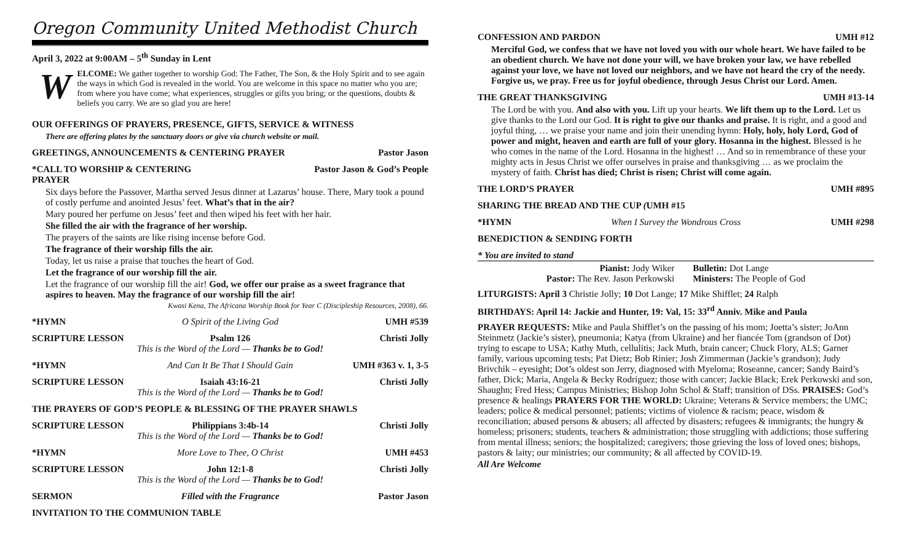Oregon Community United Methodist Church
April 3, 2022 at 9:00AM – 5<sup>th</sup> Sunday in Lent
W
ELCOME: We gather together to worship God: The Father, The Son, & the Holy Spirit and to see again the ways in which God is revealed in the world. You are welcome in this space no matter who you are; from where you have come; what experiences, struggles or gifts you bring; or the questions, doubts & beliefs you carry. We are so glad you are here!
OUR OFFERINGS OF PRAYERS, PRESENCE, GIFTS, SERVICE & WITNESS
There are offering plates by the sanctuary doors or give via church website or mail.
GREETINGS, ANNOUNCEMENTS & CENTERING PRAYER Pastor Jason
*CALL TO WORSHIP & CENTERING PRAYER Pastor Jason & God’s People
Six days before the Passover, Martha served Jesus dinner at Lazarus’ house. There, Mary took a pound of costly perfume and anointed Jesus’ feet. What’s that in the air?
Mary poured her perfume on Jesus’ feet and then wiped his feet with her hair.
She filled the air with the fragrance of her worship.
The prayers of the saints are like rising incense before God.
The fragrance of their worship fills the air.
Today, let us raise a praise that touches the heart of God.
Let the fragrance of our worship fill the air.
Let the fragrance of our worship fill the air! God, we offer our praise as a sweet fragrance that aspires to heaven. May the fragrance of our worship fill the air!
Kwasi Kena, The Africana Worship Book for Year C (Discipleship Resources, 2008), 66.
*HYMN O Spirit of the Living God UMH #539
SCRIPTURE LESSON Psalm 126
This is the Word of the Lord — Thanks be to God! Christi Jolly
*HYMN And Can It Be That I Should Gain UMH #363 v. 1, 3-5
SCRIPTURE LESSON Isaiah 43:16-21
This is the Word of the Lord — Thanks be to God! Christi Jolly
THE PRAYERS OF GOD’S PEOPLE & BLESSING OF THE PRAYER SHAWLS
SCRIPTURE LESSON Philippians 3:4b-14
This is the Word of the Lord — Thanks be to God! Christi Jolly
*HYMN More Love to Thee, O Christ UMH #453
SCRIPTURE LESSON John 12:1-8
This is the Word of the Lord — Thanks be to God! Christi Jolly
SERMON Filled with the Fragrance Pastor Jason
INVITATION TO THE COMMUNION TABLE
CONFESSION AND PARDON UMH #12
Merciful God, we confess that we have not loved you with our whole heart. We have failed to be an obedient church. We have not done your will, we have broken your law, we have rebelled against your love, we have not loved our neighbors, and we have not heard the cry of the needy. Forgive us, we pray. Free us for joyful obedience, through Jesus Christ our Lord. Amen.
THE GREAT THANKSGIVING UMH #13-14
The Lord be with you. And also with you. Lift up your hearts. We lift them up to the Lord. Let us give thanks to the Lord our God. It is right to give our thanks and praise. It is right, and a good and joyful thing, … we praise your name and join their unending hymn: Holy, holy, holy Lord, God of power and might, heaven and earth are full of your glory. Hosanna in the highest. Blessed is he who comes in the name of the Lord. Hosanna in the highest! … And so in remembrance of these your mighty acts in Jesus Christ we offer ourselves in praise and thanksgiving … as we proclaim the mystery of faith. Christ has died; Christ is risen; Christ will come again.
THE LORD’S PRAYER UMH #895
SHARING THE BREAD AND THE CUP (UMH #15
*HYMN When I Survey the Wondrous Cross UMH #298
BENEDICTION & SENDING FORTH
* You are invited to stand
Pianist: Jody Wiker
Pastor: The Rev. Jason Perkowski
Bulletin: Dot Lange
Ministers: The People of God
LITURGISTS: April 3 Christie Jolly; 10 Dot Lange; 17 Mike Shifflet; 24 Ralph
BIRTHDAYS: April 14: Jackie and Hunter, 19: Val, 15: 33<sup>rd</sup> Anniv. Mike and Paula
PRAYER REQUESTS: Mike and Paula Shifflet’s on the passing of his mom; Joetta’s sister; JoAnn Steinmetz (Jackie’s sister), pneumonia; Katya (from Ukraine) and her fiancée Tom (grandson of Dot) trying to escape to USA; Kathy Muth, cellulitis; Jack Muth, brain cancer; Chuck Flory, ALS; Garner family, various upcoming tests; Pat Dietz; Bob Rinier; Josh Zimmerman (Jackie’s grandson); Judy Brivchik – eyesight; Dot’s oldest son Jerry, diagnosed with Myeloma; Roseanne, cancer; Sandy Baird’s father, Dick; Maria, Angela & Becky Rodriguez; those with cancer; Jackie Black; Erek Perkowski and son, Shaughn; Fred Hess; Campus Ministries; Bishop John Schol & Staff; transition of DSs. PRAISES: God’s presence & healings PRAYERS FOR THE WORLD: Ukraine; Veterans & Service members; the UMC; leaders; police & medical personnel; patients; victims of violence & racism; peace, wisdom & reconciliation; abused persons & abusers; all affected by disasters; refugees & immigrants; the hungry & homeless; prisoners; students, teachers & administration; those struggling with addictions; those suffering from mental illness; seniors; the hospitalized; caregivers; those grieving the loss of loved ones; bishops, pastors & laity; our ministries; our community; & all affected by COVID-19.
All Are Welcome